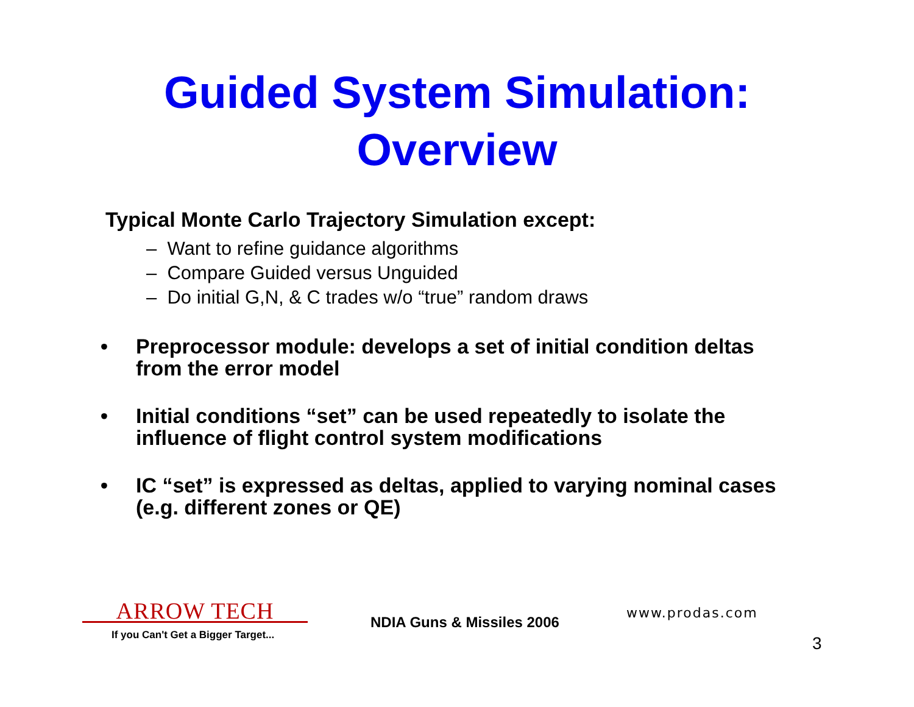Guided System Simulation:
Overview
Typical Monte Carlo Trajectory Simulation except:
– Want to refine guidance algorithms
– Compare Guided versus Unguided
– Do initial G,N, & C trades w/o “true” random draws
• Preprocessor module: develops a set of initial condition deltas from the error model
• Initial conditions “set” can be used repeatedly to isolate the influence of flight control system modifications
• IC “set” is expressed as deltas, applied to varying nominal cases (e.g. different zones or QE)
ARROW TECH
If you Can't Get a Bigger Target...
NDIA Guns & Missiles 2006
www.prodas.com
3